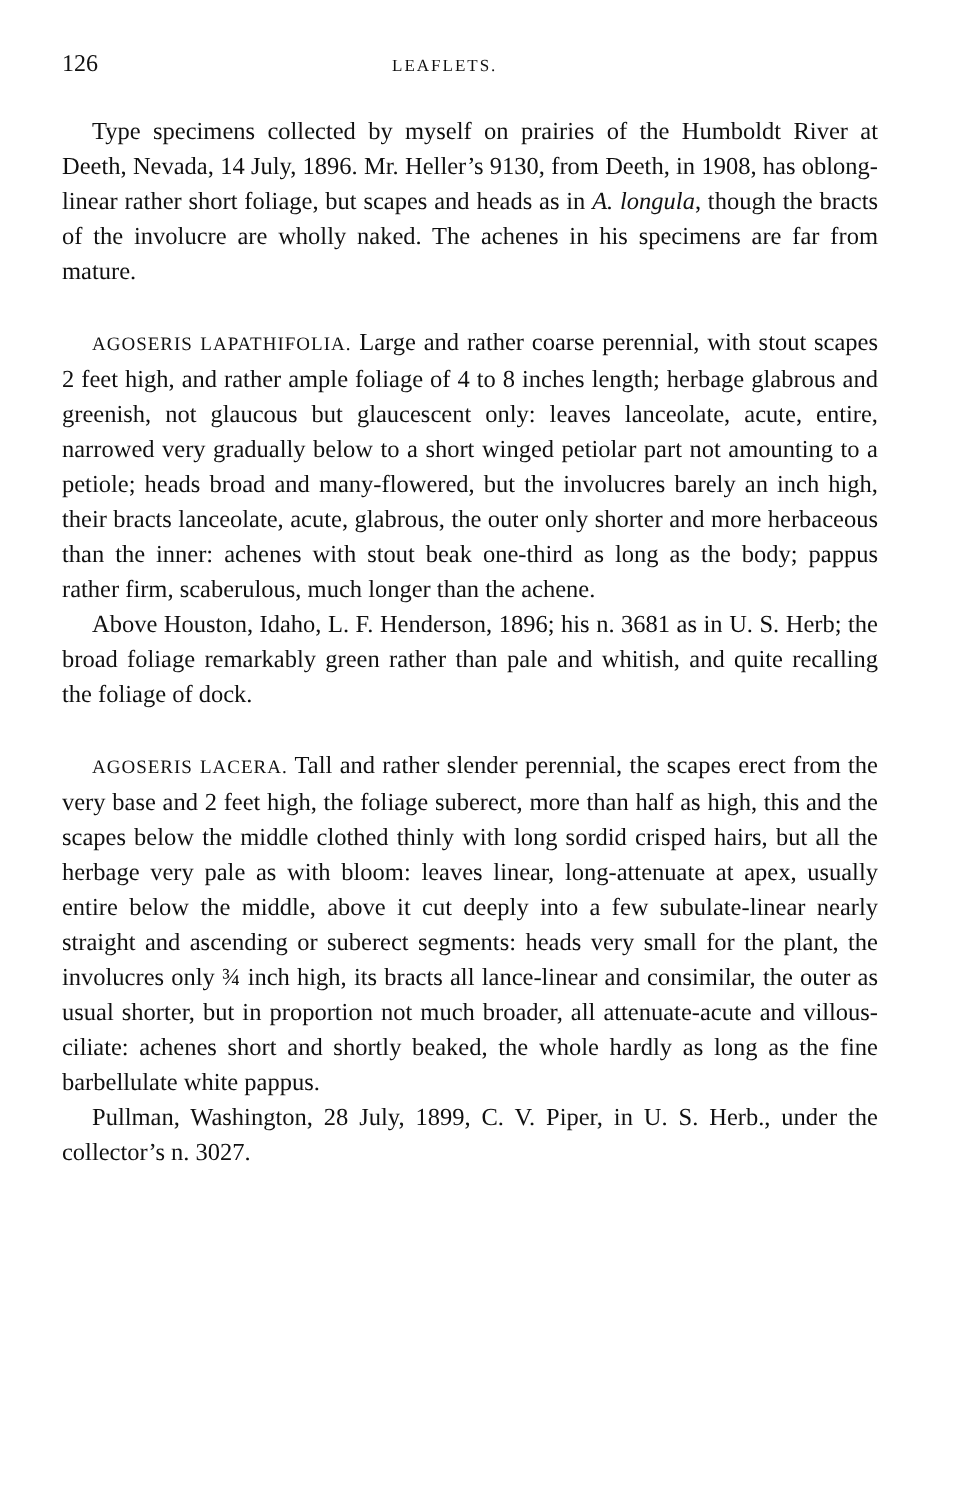126 LEAFLETS.
Type specimens collected by myself on prairies of the Humboldt River at Deeth, Nevada, 14 July, 1896. Mr. Heller’s 9130, from Deeth, in 1908, has oblong-linear rather short foliage, but scapes and heads as in A. longula, though the bracts of the involucre are wholly naked. The achenes in his specimens are far from mature.
AGOSERIS LAPATHIFOLIA. Large and rather coarse perennial, with stout scapes 2 feet high, and rather ample foliage of 4 to 8 inches length; herbage glabrous and greenish, not glaucous but glaucescent only: leaves lanceolate, acute, entire, narrowed very gradually below to a short winged petiolar part not amounting to a petiole; heads broad and many-flowered, but the involucres barely an inch high, their bracts lanceolate, acute, glabrous, the outer only shorter and more herbaceous than the inner: achenes with stout beak one-third as long as the body; pappus rather firm, scaberulous, much longer than the achene.
Above Houston, Idaho, L. F. Henderson, 1896; his n. 3681 as in U. S. Herb; the broad foliage remarkably green rather than pale and whitish, and quite recalling the foliage of dock.
AGOSERIS LACERA. Tall and rather slender perennial, the scapes erect from the very base and 2 feet high, the foliage suberect, more than half as high, this and the scapes below the middle clothed thinly with long sordid crisped hairs, but all the herbage very pale as with bloom: leaves linear, long-attenuate at apex, usually entire below the middle, above it cut deeply into a few subulate-linear nearly straight and ascending or suberect segments: heads very small for the plant, the involucres only ¾ inch high, its bracts all lance-linear and consimilar, the outer as usual shorter, but in proportion not much broader, all attenuate-acute and villous-ciliate: achenes short and shortly beaked, the whole hardly as long as the fine barbellulate white pappus.
Pullman, Washington, 28 July, 1899, C. V. Piper, in U. S. Herb., under the collector’s n. 3027.